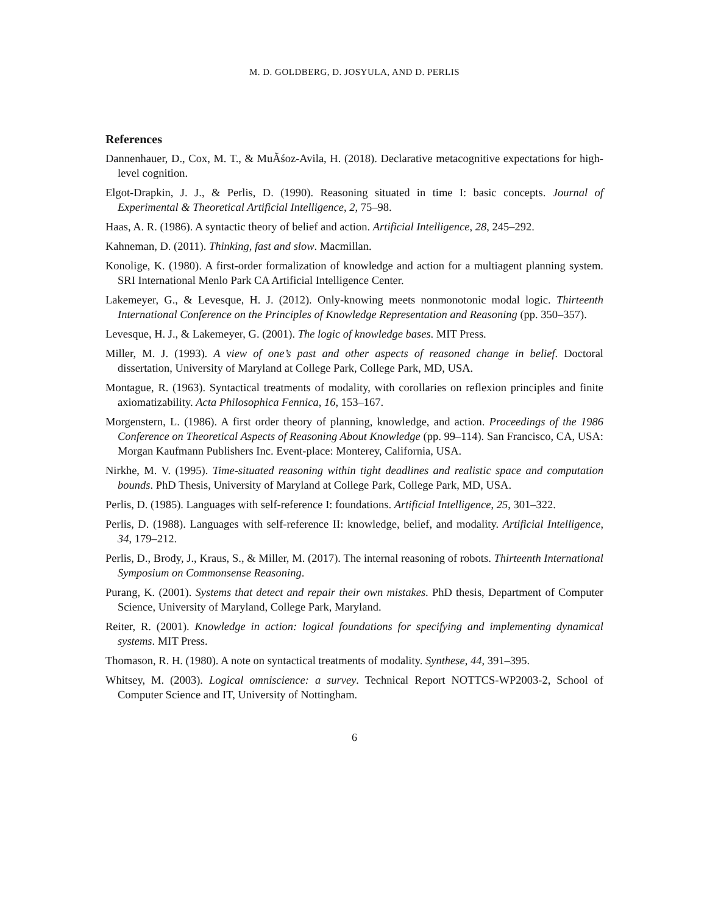M. D. GOLDBERG, D. JOSYULA, AND D. PERLIS
References
Dannenhauer, D., Cox, M. T., & MuÃśoz-Avila, H. (2018). Declarative metacognitive expectations for high-level cognition.
Elgot-Drapkin, J. J., & Perlis, D. (1990). Reasoning situated in time I: basic concepts. Journal of Experimental & Theoretical Artificial Intelligence, 2, 75–98.
Haas, A. R. (1986). A syntactic theory of belief and action. Artificial Intelligence, 28, 245–292.
Kahneman, D. (2011). Thinking, fast and slow. Macmillan.
Konolige, K. (1980). A first-order formalization of knowledge and action for a multiagent planning system. SRI International Menlo Park CA Artificial Intelligence Center.
Lakemeyer, G., & Levesque, H. J. (2012). Only-knowing meets nonmonotonic modal logic. Thirteenth International Conference on the Principles of Knowledge Representation and Reasoning (pp. 350–357).
Levesque, H. J., & Lakemeyer, G. (2001). The logic of knowledge bases. MIT Press.
Miller, M. J. (1993). A view of one’s past and other aspects of reasoned change in belief. Doctoral dissertation, University of Maryland at College Park, College Park, MD, USA.
Montague, R. (1963). Syntactical treatments of modality, with corollaries on reflexion principles and finite axiomatizability. Acta Philosophica Fennica, 16, 153–167.
Morgenstern, L. (1986). A first order theory of planning, knowledge, and action. Proceedings of the 1986 Conference on Theoretical Aspects of Reasoning About Knowledge (pp. 99–114). San Francisco, CA, USA: Morgan Kaufmann Publishers Inc. Event-place: Monterey, California, USA.
Nirkhe, M. V. (1995). Time-situated reasoning within tight deadlines and realistic space and computation bounds. PhD Thesis, University of Maryland at College Park, College Park, MD, USA.
Perlis, D. (1985). Languages with self-reference I: foundations. Artificial Intelligence, 25, 301–322.
Perlis, D. (1988). Languages with self-reference II: knowledge, belief, and modality. Artificial Intelligence, 34, 179–212.
Perlis, D., Brody, J., Kraus, S., & Miller, M. (2017). The internal reasoning of robots. Thirteenth International Symposium on Commonsense Reasoning.
Purang, K. (2001). Systems that detect and repair their own mistakes. PhD thesis, Department of Computer Science, University of Maryland, College Park, Maryland.
Reiter, R. (2001). Knowledge in action: logical foundations for specifying and implementing dynamical systems. MIT Press.
Thomason, R. H. (1980). A note on syntactical treatments of modality. Synthese, 44, 391–395.
Whitsey, M. (2003). Logical omniscience: a survey. Technical Report NOTTCS-WP2003-2, School of Computer Science and IT, University of Nottingham.
6